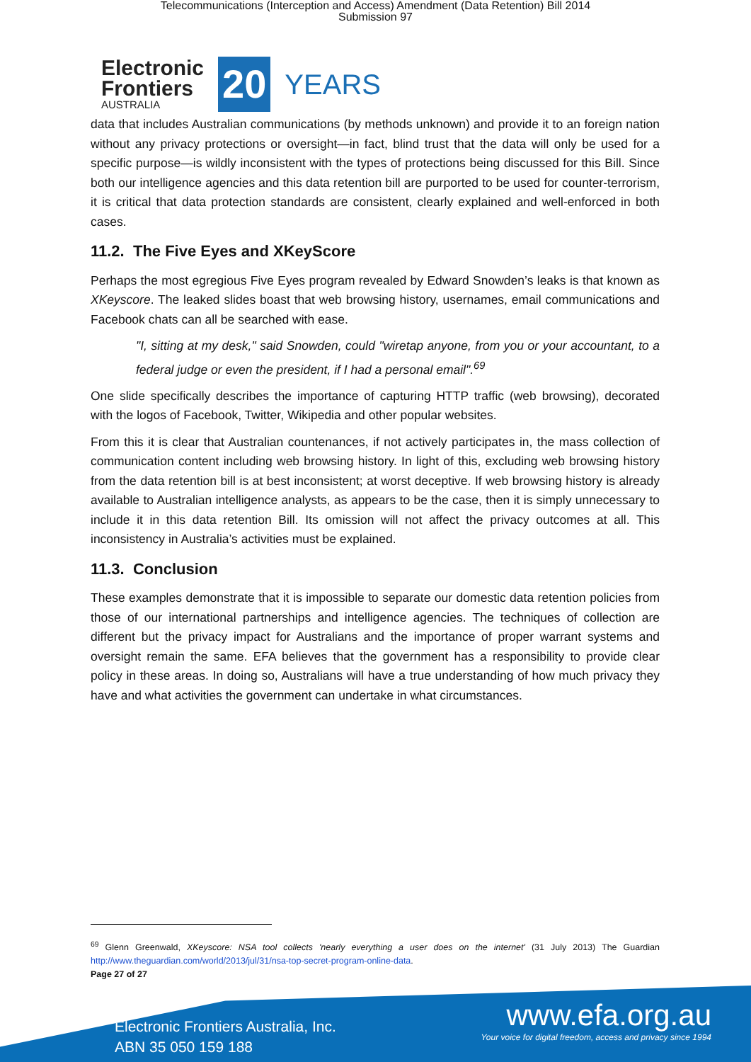Telecommunications (Interception and Access) Amendment (Data Retention) Bill 2014
Submission 97
Electronic
Frontiers
AUSTRALIA
20
YEARS
data that includes Australian communications (by methods unknown) and provide it to an foreign nation without any privacy protections or oversight—in fact, blind trust that the data will only be used for a specific purpose—is wildly inconsistent with the types of protections being discussed for this Bill. Since both our intelligence agencies and this data retention bill are purported to be used for counter-terrorism, it is critical that data protection standards are consistent, clearly explained and well-enforced in both cases.
11.2. The Five Eyes and XKeyScore
Perhaps the most egregious Five Eyes program revealed by Edward Snowden’s leaks is that known as XKeyscore. The leaked slides boast that web browsing history, usernames, email communications and Facebook chats can all be searched with ease.
"I, sitting at my desk," said Snowden, could "wiretap anyone, from you or your accountant, to a federal judge or even the president, if I had a personal email".<sup>69</sup>
One slide specifically describes the importance of capturing HTTP traffic (web browsing), decorated with the logos of Facebook, Twitter, Wikipedia and other popular websites.
From this it is clear that Australian countenances, if not actively participates in, the mass collection of communication content including web browsing history. In light of this, excluding web browsing history from the data retention bill is at best inconsistent; at worst deceptive. If web browsing history is already available to Australian intelligence analysts, as appears to be the case, then it is simply unnecessary to include it in this data retention Bill. Its omission will not affect the privacy outcomes at all. This inconsistency in Australia’s activities must be explained.
11.3. Conclusion
These examples demonstrate that it is impossible to separate our domestic data retention policies from those of our international partnerships and intelligence agencies. The techniques of collection are different but the privacy impact for Australians and the importance of proper warrant systems and oversight remain the same. EFA believes that the government has a responsibility to provide clear policy in these areas. In doing so, Australians will have a true understanding of how much privacy they have and what activities the government can undertake in what circumstances.
<sup>69</sup> Glenn Greenwald, XKeyscore: NSA tool collects 'nearly everything a user does on the internet' (31 July 2013) The Guardian http://www.theguardian.com/world/2013/jul/31/nsa-top-secret-program-online-data.
Page 27 of 27
Electronic Frontiers Australia, Inc.
ABN 35 050 159 188
www.efa.org.au
Your voice for digital freedom, access and privacy since 1994